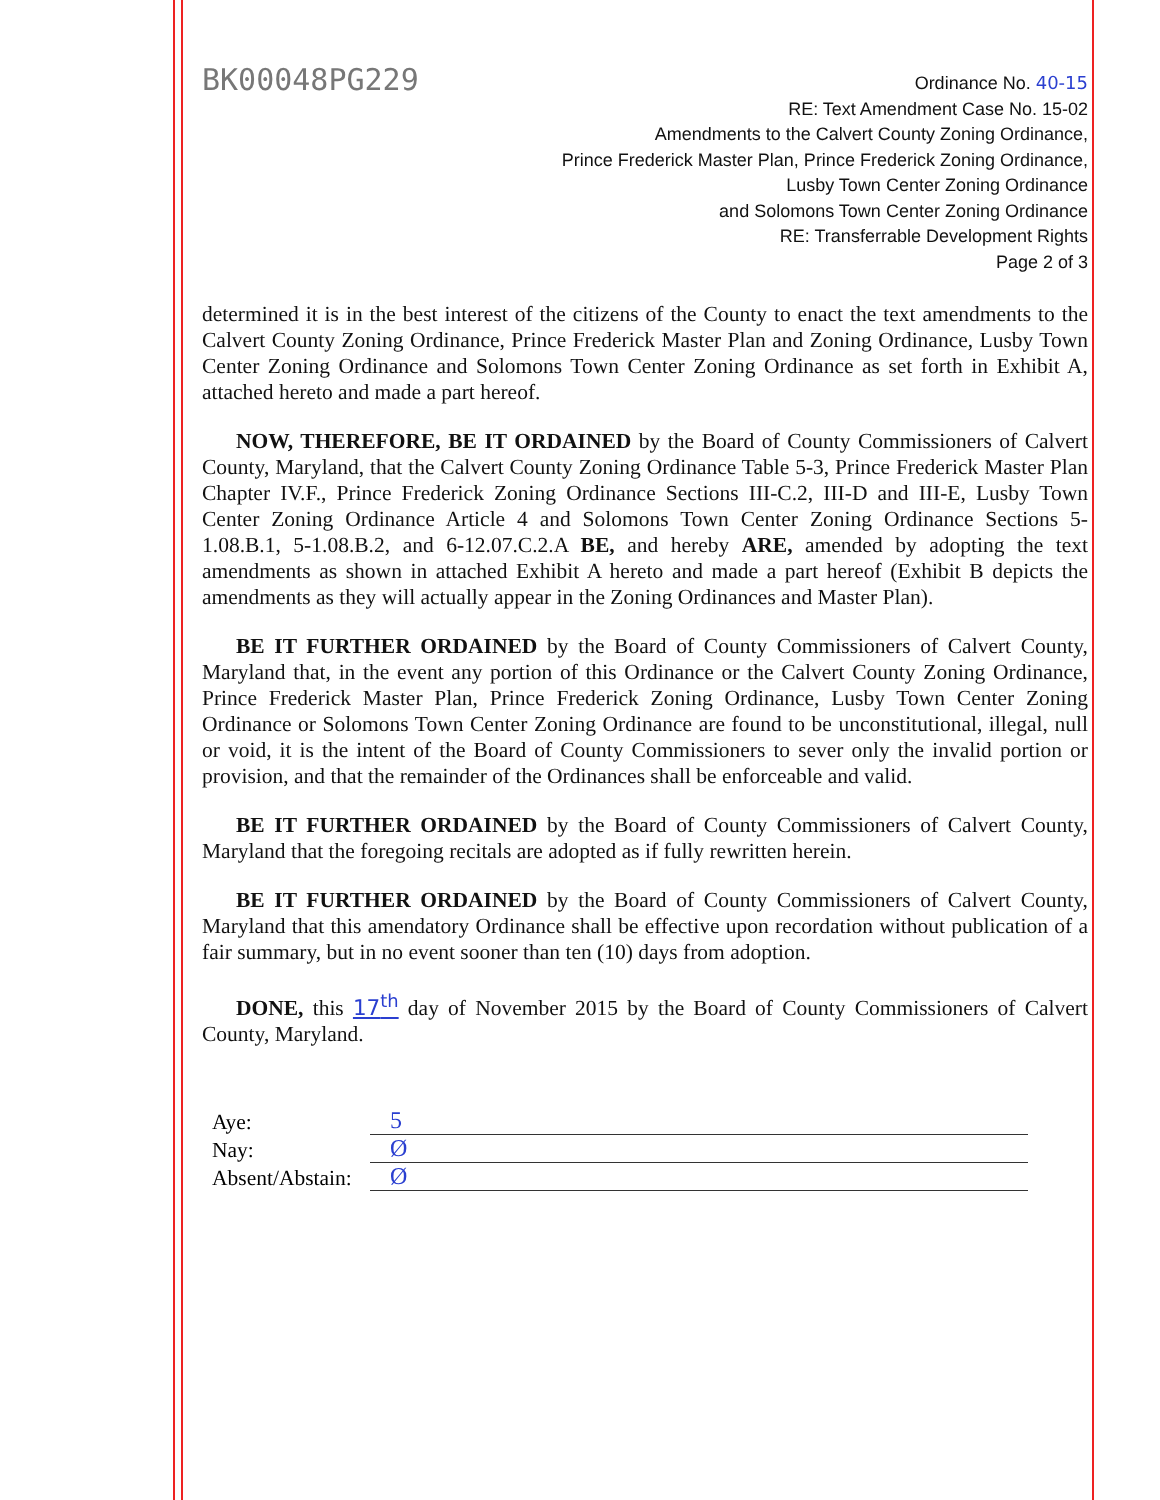BK00048PG229
Ordinance No. 40-15
RE: Text Amendment Case No. 15-02
Amendments to the Calvert County Zoning Ordinance,
Prince Frederick Master Plan, Prince Frederick Zoning Ordinance,
Lusby Town Center Zoning Ordinance
and Solomons Town Center Zoning Ordinance
RE: Transferrable Development Rights
Page 2 of 3
determined it is in the best interest of the citizens of the County to enact the text amendments to the Calvert County Zoning Ordinance, Prince Frederick Master Plan and Zoning Ordinance, Lusby Town Center Zoning Ordinance and Solomons Town Center Zoning Ordinance as set forth in Exhibit A, attached hereto and made a part hereof.
NOW, THEREFORE, BE IT ORDAINED by the Board of County Commissioners of Calvert County, Maryland, that the Calvert County Zoning Ordinance Table 5-3, Prince Frederick Master Plan Chapter IV.F., Prince Frederick Zoning Ordinance Sections III-C.2, III-D and III-E, Lusby Town Center Zoning Ordinance Article 4 and Solomons Town Center Zoning Ordinance Sections 5-1.08.B.1, 5-1.08.B.2, and 6-12.07.C.2.A BE, and hereby ARE, amended by adopting the text amendments as shown in attached Exhibit A hereto and made a part hereof (Exhibit B depicts the amendments as they will actually appear in the Zoning Ordinances and Master Plan).
BE IT FURTHER ORDAINED by the Board of County Commissioners of Calvert County, Maryland that, in the event any portion of this Ordinance or the Calvert County Zoning Ordinance, Prince Frederick Master Plan, Prince Frederick Zoning Ordinance, Lusby Town Center Zoning Ordinance or Solomons Town Center Zoning Ordinance are found to be unconstitutional, illegal, null or void, it is the intent of the Board of County Commissioners to sever only the invalid portion or provision, and that the remainder of the Ordinances shall be enforceable and valid.
BE IT FURTHER ORDAINED by the Board of County Commissioners of Calvert County, Maryland that the foregoing recitals are adopted as if fully rewritten herein.
BE IT FURTHER ORDAINED by the Board of County Commissioners of Calvert County, Maryland that this amendatory Ordinance shall be effective upon recordation without publication of a fair summary, but in no event sooner than ten (10) days from adoption.
DONE, this 17<sup>th</sup> day of November 2015 by the Board of County Commissioners of Calvert County, Maryland.
Aye: 5
Nay: Ø
Absent/Abstain: Ø